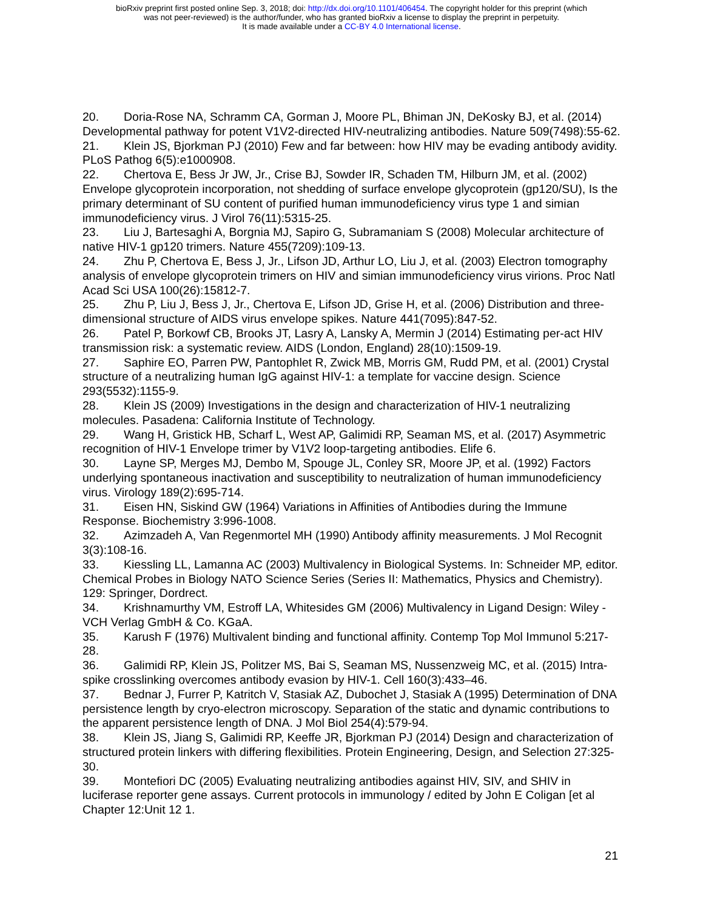bioRxiv preprint first posted online Sep. 3, 2018; doi: http://dx.doi.org/10.1101/406454. The copyright holder for this preprint (which
was not peer-reviewed) is the author/funder, who has granted bioRxiv a license to display the preprint in perpetuity.
It is made available under a CC-BY 4.0 International license.
20. Doria-Rose NA, Schramm CA, Gorman J, Moore PL, Bhiman JN, DeKosky BJ, et al. (2014) Developmental pathway for potent V1V2-directed HIV-neutralizing antibodies. Nature 509(7498):55-62.
21. Klein JS, Bjorkman PJ (2010) Few and far between: how HIV may be evading antibody avidity. PLoS Pathog 6(5):e1000908.
22. Chertova E, Bess Jr JW, Jr., Crise BJ, Sowder IR, Schaden TM, Hilburn JM, et al. (2002) Envelope glycoprotein incorporation, not shedding of surface envelope glycoprotein (gp120/SU), Is the primary determinant of SU content of purified human immunodeficiency virus type 1 and simian immunodeficiency virus. J Virol 76(11):5315-25.
23. Liu J, Bartesaghi A, Borgnia MJ, Sapiro G, Subramaniam S (2008) Molecular architecture of native HIV-1 gp120 trimers. Nature 455(7209):109-13.
24. Zhu P, Chertova E, Bess J, Jr., Lifson JD, Arthur LO, Liu J, et al. (2003) Electron tomography analysis of envelope glycoprotein trimers on HIV and simian immunodeficiency virus virions. Proc Natl Acad Sci USA 100(26):15812-7.
25. Zhu P, Liu J, Bess J, Jr., Chertova E, Lifson JD, Grise H, et al. (2006) Distribution and three-dimensional structure of AIDS virus envelope spikes. Nature 441(7095):847-52.
26. Patel P, Borkowf CB, Brooks JT, Lasry A, Lansky A, Mermin J (2014) Estimating per-act HIV transmission risk: a systematic review. AIDS (London, England) 28(10):1509-19.
27. Saphire EO, Parren PW, Pantophlet R, Zwick MB, Morris GM, Rudd PM, et al. (2001) Crystal structure of a neutralizing human IgG against HIV-1: a template for vaccine design. Science 293(5532):1155-9.
28. Klein JS (2009) Investigations in the design and characterization of HIV-1 neutralizing molecules. Pasadena: California Institute of Technology.
29. Wang H, Gristick HB, Scharf L, West AP, Galimidi RP, Seaman MS, et al. (2017) Asymmetric recognition of HIV-1 Envelope trimer by V1V2 loop-targeting antibodies. Elife 6.
30. Layne SP, Merges MJ, Dembo M, Spouge JL, Conley SR, Moore JP, et al. (1992) Factors underlying spontaneous inactivation and susceptibility to neutralization of human immunodeficiency virus. Virology 189(2):695-714.
31. Eisen HN, Siskind GW (1964) Variations in Affinities of Antibodies during the Immune Response. Biochemistry 3:996-1008.
32. Azimzadeh A, Van Regenmortel MH (1990) Antibody affinity measurements. J Mol Recognit 3(3):108-16.
33. Kiessling LL, Lamanna AC (2003) Multivalency in Biological Systems. In: Schneider MP, editor. Chemical Probes in Biology NATO Science Series (Series II: Mathematics, Physics and Chemistry). 129: Springer, Dordrect.
34. Krishnamurthy VM, Estroff LA, Whitesides GM (2006) Multivalency in Ligand Design: Wiley ‐ VCH Verlag GmbH & Co. KGaA.
35. Karush F (1976) Multivalent binding and functional affinity. Contemp Top Mol Immunol 5:217-28.
36. Galimidi RP, Klein JS, Politzer MS, Bai S, Seaman MS, Nussenzweig MC, et al. (2015) Intra-spike crosslinking overcomes antibody evasion by HIV-1. Cell 160(3):433–46.
37. Bednar J, Furrer P, Katritch V, Stasiak AZ, Dubochet J, Stasiak A (1995) Determination of DNA persistence length by cryo-electron microscopy. Separation of the static and dynamic contributions to the apparent persistence length of DNA. J Mol Biol 254(4):579-94.
38. Klein JS, Jiang S, Galimidi RP, Keeffe JR, Bjorkman PJ (2014) Design and characterization of structured protein linkers with differing flexibilities. Protein Engineering, Design, and Selection 27:325-30.
39. Montefiori DC (2005) Evaluating neutralizing antibodies against HIV, SIV, and SHIV in luciferase reporter gene assays. Current protocols in immunology / edited by John E Coligan [et al Chapter 12:Unit 12 1.
21